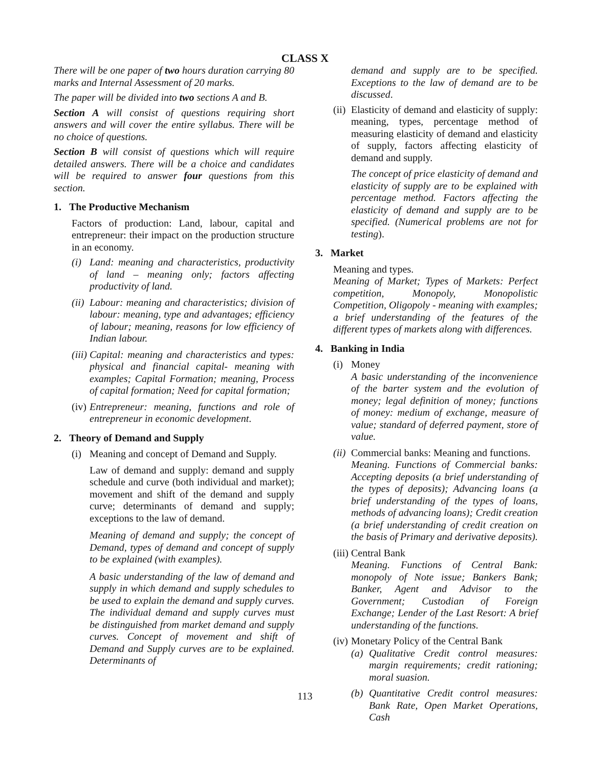CLASS X
There will be one paper of two hours duration carrying 80 marks and Internal Assessment of 20 marks.
The paper will be divided into two sections A and B.
Section A will consist of questions requiring short answers and will cover the entire syllabus. There will be no choice of questions.
Section B will consist of questions which will require detailed answers. There will be a choice and candidates will be required to answer four questions from this section.
1. The Productive Mechanism
Factors of production: Land, labour, capital and entrepreneur: their impact on the production structure in an economy.
(i)
Land: meaning and characteristics, productivity of land – meaning only; factors affecting productivity of land.
(ii)
Labour: meaning and characteristics; division of labour: meaning, type and advantages; efficiency of labour; meaning, reasons for low efficiency of Indian labour.
(iii)
Capital: meaning and characteristics and types: physical and financial capital- meaning with examples; Capital Formation; meaning, Process of capital formation; Need for capital formation;
(iv)
Entrepreneur: meaning, functions and role of entrepreneur in economic development.
2. Theory of Demand and Supply
(i)
Meaning and concept of Demand and Supply.
Law of demand and supply: demand and supply schedule and curve (both individual and market); movement and shift of the demand and supply curve; determinants of demand and supply; exceptions to the law of demand.
Meaning of demand and supply; the concept of Demand, types of demand and concept of supply to be explained (with examples).
A basic understanding of the law of demand and supply in which demand and supply schedules to be used to explain the demand and supply curves. The individual demand and supply curves must be distinguished from market demand and supply curves. Concept of movement and shift of Demand and Supply curves are to be explained. Determinants of
demand and supply are to be specified. Exceptions to the law of demand are to be discussed.
(ii)
Elasticity of demand and elasticity of supply: meaning, types, percentage method of measuring elasticity of demand and elasticity of supply, factors affecting elasticity of demand and supply.
The concept of price elasticity of demand and elasticity of supply are to be explained with percentage method. Factors affecting the elasticity of demand and supply are to be specified. (Numerical problems are not for testing).
3. Market
Meaning and types.
Meaning of Market; Types of Markets: Perfect competition, Monopoly, Monopolistic Competition, Oligopoly - meaning with examples; a brief understanding of the features of the different types of markets along with differences.
4. Banking in India
(i)
Money
A basic understanding of the inconvenience of the barter system and the evolution of money; legal definition of money; functions of money: medium of exchange, measure of value; standard of deferred payment, store of value.
(ii)
Commercial banks: Meaning and functions.
Meaning. Functions of Commercial banks: Accepting deposits (a brief understanding of the types of deposits); Advancing loans (a brief understanding of the types of loans, methods of advancing loans); Credit creation (a brief understanding of credit creation on the basis of Primary and derivative deposits).
(iii)
Central Bank
Meaning. Functions of Central Bank: monopoly of Note issue; Bankers Bank; Banker, Agent and Advisor to the Government; Custodian of Foreign Exchange; Lender of the Last Resort: A brief understanding of the functions.
(iv)
Monetary Policy of the Central Bank
(a)
Qualitative Credit control measures: margin requirements; credit rationing; moral suasion.
(b)
Quantitative Credit control measures: Bank Rate, Open Market Operations, Cash
113